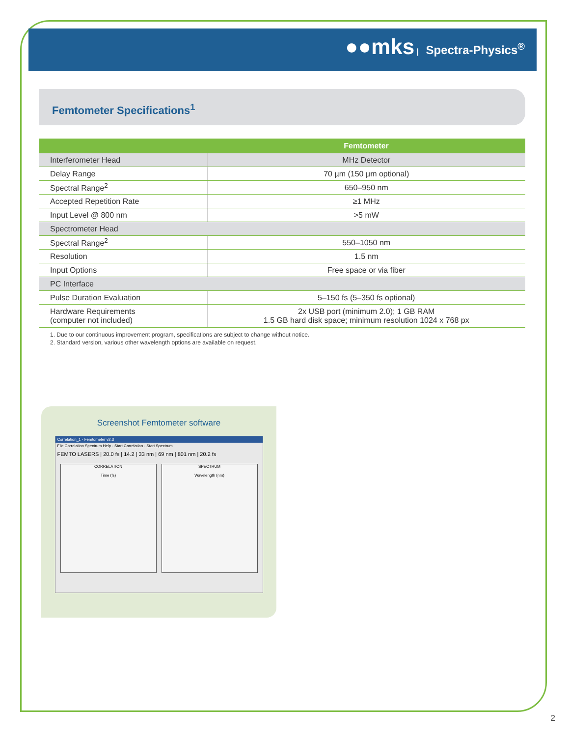●●mks | Spectra-Physics<sup>®</sup>
Femtometer Specifications<sup>1</sup>
| | Femtometer |
| --- | --- |
| Interferometer Head | MHz Detector |
| Delay Range | 70 µm (150 µm optional) |
| Spectral Range<sup>2</sup> | 650–950 nm |
| Accepted Repetition Rate | ≥1 MHz |
| Input Level @ 800 nm | >5 mW |
| Spectrometer Head | |
| Spectral Range<sup>2</sup> | 550–1050 nm |
| Resolution | 1.5 nm |
| Input Options | Free space or via fiber |
| PC Interface | |
| Pulse Duration Evaluation | 5–150 fs (5–350 fs optional) |
| Hardware Requirements (computer not included) | 2x USB port (minimum 2.0); 1 GB RAM 1.5 GB hard disk space; minimum resolution 1024 x 768 px |
1. Due to our continuous improvement program, specifications are subject to change without notice.
2. Standard version, various other wavelength options are available on request.
Screenshot Femtometer software
Correlation_1 - Femtometer v2.3
File Correlation Spectrum Help · Start Correlation · Start Spectrum
FEMTO LASERS | 20.0 fs | 14.2 | 33 nm | 69 nm | 801 nm | 20.2 fs
CORRELATION
Time (fs)
SPECTRUM
Wavelength (nm)
2